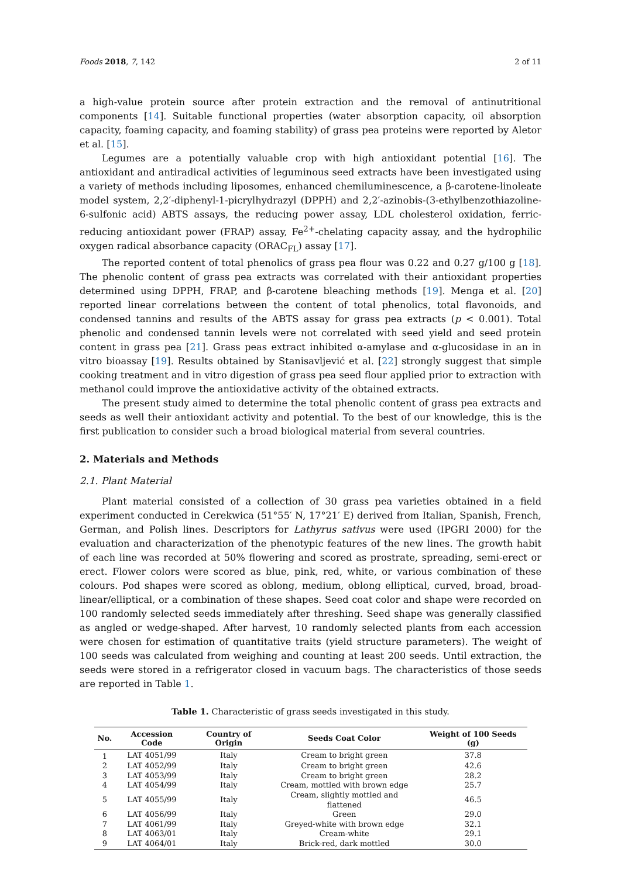Foods 2018, 7, 142 2 of 11
a high-value protein source after protein extraction and the removal of antinutritional components [14]. Suitable functional properties (water absorption capacity, oil absorption capacity, foaming capacity, and foaming stability) of grass pea proteins were reported by Aletor et al. [15].
Legumes are a potentially valuable crop with high antioxidant potential [16]. The antioxidant and antiradical activities of leguminous seed extracts have been investigated using a variety of methods including liposomes, enhanced chemiluminescence, a β-carotene-linoleate model system, 2,2′-diphenyl-1-picrylhydrazyl (DPPH) and 2,2′-azinobis-(3-ethylbenzothiazoline-6-sulfonic acid) ABTS assays, the reducing power assay, LDL cholesterol oxidation, ferric-reducing antioxidant power (FRAP) assay, Fe<sup>2+</sup>-chelating capacity assay, and the hydrophilic oxygen radical absorbance capacity (ORAC<sub>FL</sub>) assay [17].
The reported content of total phenolics of grass pea flour was 0.22 and 0.27 g/100 g [18]. The phenolic content of grass pea extracts was correlated with their antioxidant properties determined using DPPH, FRAP, and β-carotene bleaching methods [19]. Menga et al. [20] reported linear correlations between the content of total phenolics, total flavonoids, and condensed tannins and results of the ABTS assay for grass pea extracts (p < 0.001). Total phenolic and condensed tannin levels were not correlated with seed yield and seed protein content in grass pea [21]. Grass peas extract inhibited α-amylase and α-glucosidase in an in vitro bioassay [19]. Results obtained by Stanisavljević et al. [22] strongly suggest that simple cooking treatment and in vitro digestion of grass pea seed flour applied prior to extraction with methanol could improve the antioxidative activity of the obtained extracts.
The present study aimed to determine the total phenolic content of grass pea extracts and seeds as well their antioxidant activity and potential. To the best of our knowledge, this is the first publication to consider such a broad biological material from several countries.
2. Materials and Methods
2.1. Plant Material
Plant material consisted of a collection of 30 grass pea varieties obtained in a field experiment conducted in Cerekwica (51°55′ N, 17°21′ E) derived from Italian, Spanish, French, German, and Polish lines. Descriptors for Lathyrus sativus were used (IPGRI 2000) for the evaluation and characterization of the phenotypic features of the new lines. The growth habit of each line was recorded at 50% flowering and scored as prostrate, spreading, semi-erect or erect. Flower colors were scored as blue, pink, red, white, or various combination of these colours. Pod shapes were scored as oblong, medium, oblong elliptical, curved, broad, broad-linear/elliptical, or a combination of these shapes. Seed coat color and shape were recorded on 100 randomly selected seeds immediately after threshing. Seed shape was generally classified as angled or wedge-shaped. After harvest, 10 randomly selected plants from each accession were chosen for estimation of quantitative traits (yield structure parameters). The weight of 100 seeds was calculated from weighing and counting at least 200 seeds. Until extraction, the seeds were stored in a refrigerator closed in vacuum bags. The characteristics of those seeds are reported in Table 1.
Table 1. Characteristic of grass seeds investigated in this study.
| No. | Accession Code | Country of Origin | Seeds Coat Color | Weight of 100 Seeds (g) |
| --- | --- | --- | --- | --- |
| 1 | LAT 4051/99 | Italy | Cream to bright green | 37.8 |
| 2 | LAT 4052/99 | Italy | Cream to bright green | 42.6 |
| 3 | LAT 4053/99 | Italy | Cream to bright green | 28.2 |
| 4 | LAT 4054/99 | Italy | Cream, mottled with brown edge | 25.7 |
| 5 | LAT 4055/99 | Italy | Cream, slightly mottled and flattened | 46.5 |
| 6 | LAT 4056/99 | Italy | Green | 29.0 |
| 7 | LAT 4061/99 | Italy | Greyed-white with brown edge | 32.1 |
| 8 | LAT 4063/01 | Italy | Cream-white | 29.1 |
| 9 | LAT 4064/01 | Italy | Brick-red, dark mottled | 30.0 |